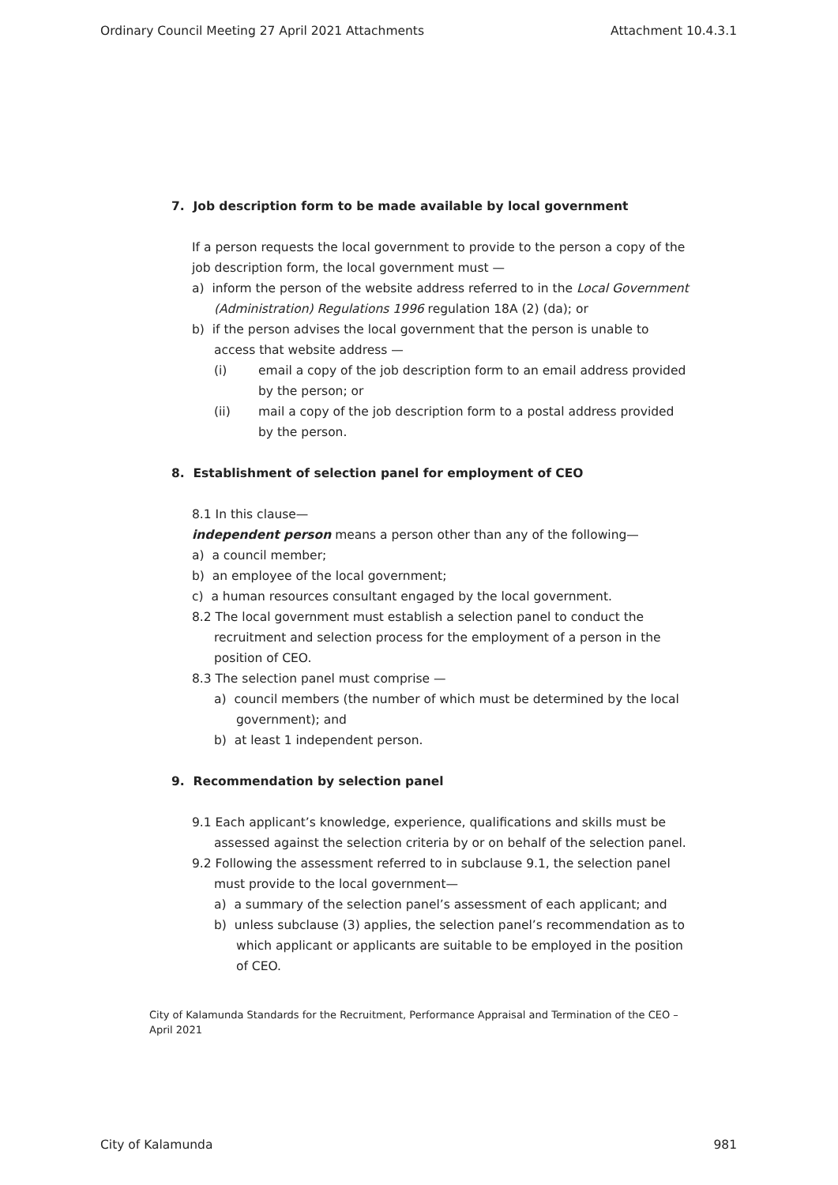Ordinary Council Meeting 27 April 2021 Attachments Attachment 10.4.3.1
7. Job description form to be made available by local government
If a person requests the local government to provide to the person a copy of the job description form, the local government must —
a) inform the person of the website address referred to in the Local Government (Administration) Regulations 1996 regulation 18A (2) (da); or
b) if the person advises the local government that the person is unable to access that website address —
(i) email a copy of the job description form to an email address provided by the person; or
(ii) mail a copy of the job description form to a postal address provided by the person.
8. Establishment of selection panel for employment of CEO
8.1 In this clause—
independent person means a person other than any of the following—
a) a council member;
b) an employee of the local government;
c) a human resources consultant engaged by the local government.
8.2 The local government must establish a selection panel to conduct the recruitment and selection process for the employment of a person in the position of CEO.
8.3 The selection panel must comprise —
a) council members (the number of which must be determined by the local government); and
b) at least 1 independent person.
9. Recommendation by selection panel
9.1 Each applicant’s knowledge, experience, qualifications and skills must be assessed against the selection criteria by or on behalf of the selection panel.
9.2 Following the assessment referred to in subclause 9.1, the selection panel must provide to the local government—
a) a summary of the selection panel’s assessment of each applicant; and
b) unless subclause (3) applies, the selection panel’s recommendation as to which applicant or applicants are suitable to be employed in the position of CEO.
City of Kalamunda Standards for the Recruitment, Performance Appraisal and Termination of the CEO – April 2021
City of Kalamunda 981